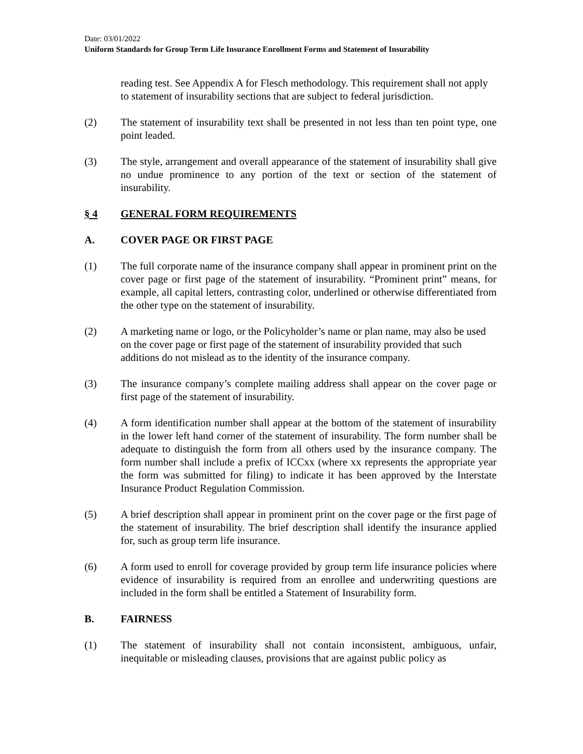Date: 03/01/2022
Uniform Standards for Group Term Life Insurance Enrollment Forms and Statement of Insurability
reading test. See Appendix A for Flesch methodology. This requirement shall not apply to statement of insurability sections that are subject to federal jurisdiction.
(2) The statement of insurability text shall be presented in not less than ten point type, one point leaded.
(3) The style, arrangement and overall appearance of the statement of insurability shall give no undue prominence to any portion of the text or section of the statement of insurability.
§ 4 GENERAL FORM REQUIREMENTS
A. COVER PAGE OR FIRST PAGE
(1) The full corporate name of the insurance company shall appear in prominent print on the cover page or first page of the statement of insurability. “Prominent print” means, for example, all capital letters, contrasting color, underlined or otherwise differentiated from the other type on the statement of insurability.
(2) A marketing name or logo, or the Policyholder’s name or plan name, may also be used on the cover page or first page of the statement of insurability provided that such additions do not mislead as to the identity of the insurance company.
(3) The insurance company’s complete mailing address shall appear on the cover page or first page of the statement of insurability.
(4) A form identification number shall appear at the bottom of the statement of insurability in the lower left hand corner of the statement of insurability. The form number shall be adequate to distinguish the form from all others used by the insurance company. The form number shall include a prefix of ICCxx (where xx represents the appropriate year the form was submitted for filing) to indicate it has been approved by the Interstate Insurance Product Regulation Commission.
(5) A brief description shall appear in prominent print on the cover page or the first page of the statement of insurability. The brief description shall identify the insurance applied for, such as group term life insurance.
(6) A form used to enroll for coverage provided by group term life insurance policies where evidence of insurability is required from an enrollee and underwriting questions are included in the form shall be entitled a Statement of Insurability form.
B. FAIRNESS
(1) The statement of insurability shall not contain inconsistent, ambiguous, unfair, inequitable or misleading clauses, provisions that are against public policy as